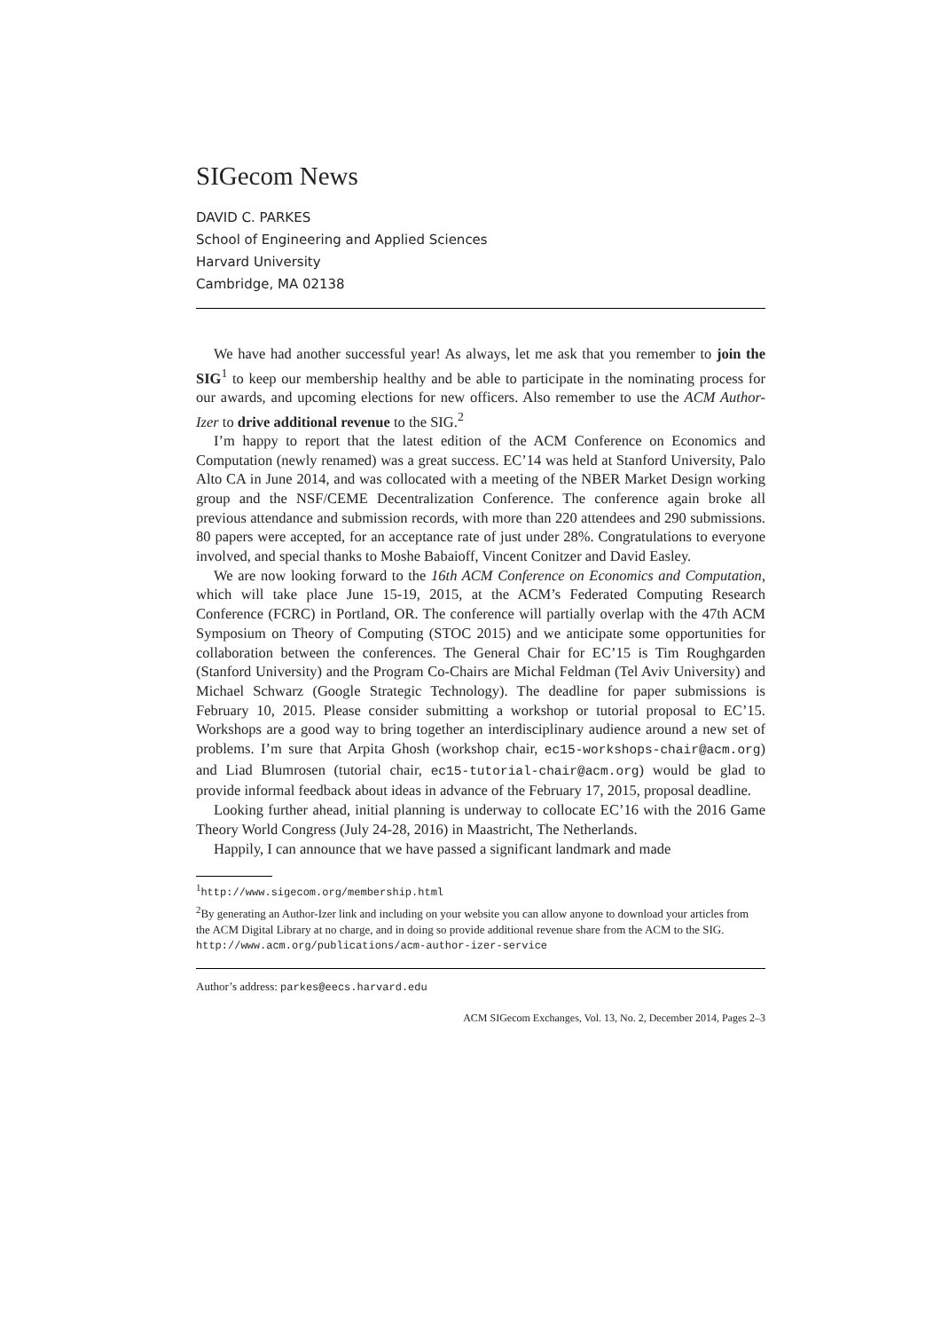SIGecom News
DAVID C. PARKES
School of Engineering and Applied Sciences
Harvard University
Cambridge, MA 02138
We have had another successful year! As always, let me ask that you remember to join the SIG<sup>1</sup> to keep our membership healthy and be able to participate in the nominating process for our awards, and upcoming elections for new officers. Also remember to use the ACM Author-Izer to drive additional revenue to the SIG.<sup>2</sup>
I’m happy to report that the latest edition of the ACM Conference on Economics and Computation (newly renamed) was a great success. EC’14 was held at Stanford University, Palo Alto CA in June 2014, and was collocated with a meeting of the NBER Market Design working group and the NSF/CEME Decentralization Conference. The conference again broke all previous attendance and submission records, with more than 220 attendees and 290 submissions. 80 papers were accepted, for an acceptance rate of just under 28%. Congratulations to everyone involved, and special thanks to Moshe Babaioff, Vincent Conitzer and David Easley.
We are now looking forward to the 16th ACM Conference on Economics and Computation, which will take place June 15-19, 2015, at the ACM’s Federated Computing Research Conference (FCRC) in Portland, OR. The conference will partially overlap with the 47th ACM Symposium on Theory of Computing (STOC 2015) and we anticipate some opportunities for collaboration between the conferences. The General Chair for EC’15 is Tim Roughgarden (Stanford University) and the Program Co-Chairs are Michal Feldman (Tel Aviv University) and Michael Schwarz (Google Strategic Technology). The deadline for paper submissions is February 10, 2015. Please consider submitting a workshop or tutorial proposal to EC’15. Workshops are a good way to bring together an interdisciplinary audience around a new set of problems. I’m sure that Arpita Ghosh (workshop chair, ec15-workshops-chair@acm.org) and Liad Blumrosen (tutorial chair, ec15-tutorial-chair@acm.org) would be glad to provide informal feedback about ideas in advance of the February 17, 2015, proposal deadline.
Looking further ahead, initial planning is underway to collocate EC’16 with the 2016 Game Theory World Congress (July 24-28, 2016) in Maastricht, The Netherlands.
Happily, I can announce that we have passed a significant landmark and made
<sup>1</sup> http://www.sigecom.org/membership.html
<sup>2</sup> By generating an Author-Izer link and including on your website you can allow anyone to download your articles from the ACM Digital Library at no charge, and in doing so provide additional revenue share from the ACM to the SIG.
http://www.acm.org/publications/acm-author-izer-service
Author’s address: parkes@eecs.harvard.edu
ACM SIGecom Exchanges, Vol. 13, No. 2, December 2014, Pages 2–3